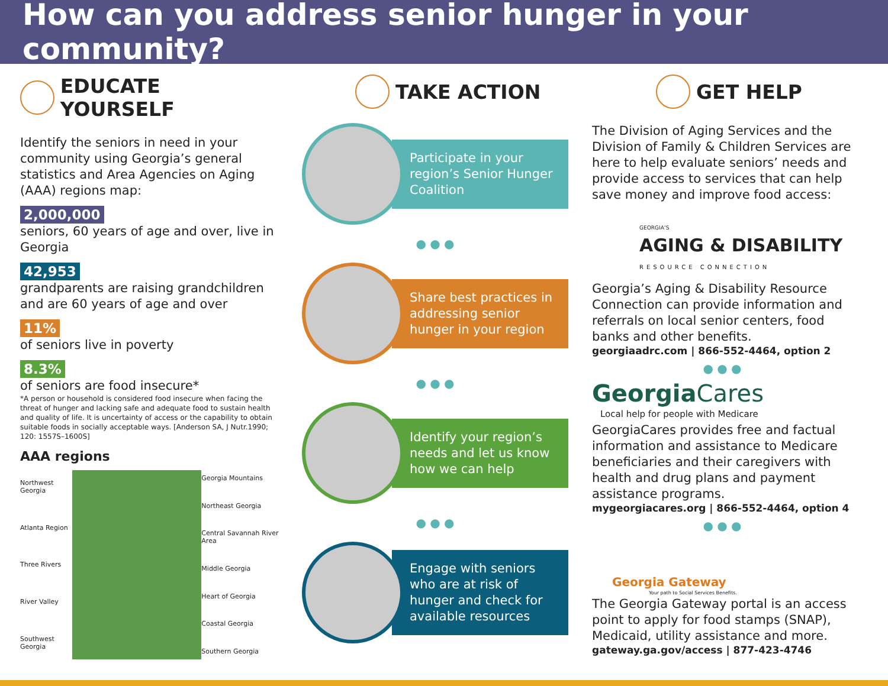How can you address senior hunger in your community?
EDUCATE YOURSELF
Identify the seniors in need in your community using Georgia’s general statistics and Area Agencies on Aging (AAA) regions map:
2,000,000
seniors, 60 years of age and over, live in Georgia
42,953
grandparents are raising grandchildren and are 60 years of age and over
11%
of seniors live in poverty
8.3%
of seniors are food insecure*
*A person or household is considered food insecure when facing the threat of hunger and lacking safe and adequate food to sustain health and quality of life. It is uncertainty of access or the capability to obtain suitable foods in socially acceptable ways. [Anderson SA, J Nutr.1990; 120: 1557S–1600S]
AAA regions
Northwest Georgia
Atlanta Region
Three Rivers
River Valley
Southwest Georgia
Georgia Mountains
Northeast Georgia
Central Savannah River Area
Middle Georgia
Heart of Georgia
Coastal Georgia
Southern Georgia
TAKE ACTION
Participate in your region’s Senior Hunger Coalition
● ● ●
Share best practices in addressing senior hunger in your region
● ● ●
Identify your region’s needs and let us know how we can help
● ● ●
Engage with seniors who are at risk of hunger and check for available resources
GET HELP
The Division of Aging Services and the Division of Family & Children Services are here to help evaluate seniors’ needs and provide access to services that can help save money and improve food access:
GEORGIA’S
AGING & DISABILITY
RESOURCE CONNECTION
Georgia’s Aging & Disability Resource Connection can provide information and referrals on local senior centers, food banks and other benefits.
georgiaadrc.com | 866-552-4464, option 2
● ● ●
Georgia Cares
Local help for people with Medicare
GeorgiaCares provides free and factual information and assistance to Medicare beneficiaries and their caregivers with health and drug plans and payment assistance programs.
mygeorgiacares.org | 866-552-4464, option 4
● ● ●
Georgia Gateway
Your path to Social Services Benefits.
The Georgia Gateway portal is an access point to apply for food stamps (SNAP), Medicaid, utility assistance and more.
gateway.ga.gov/access | 877-423-4746